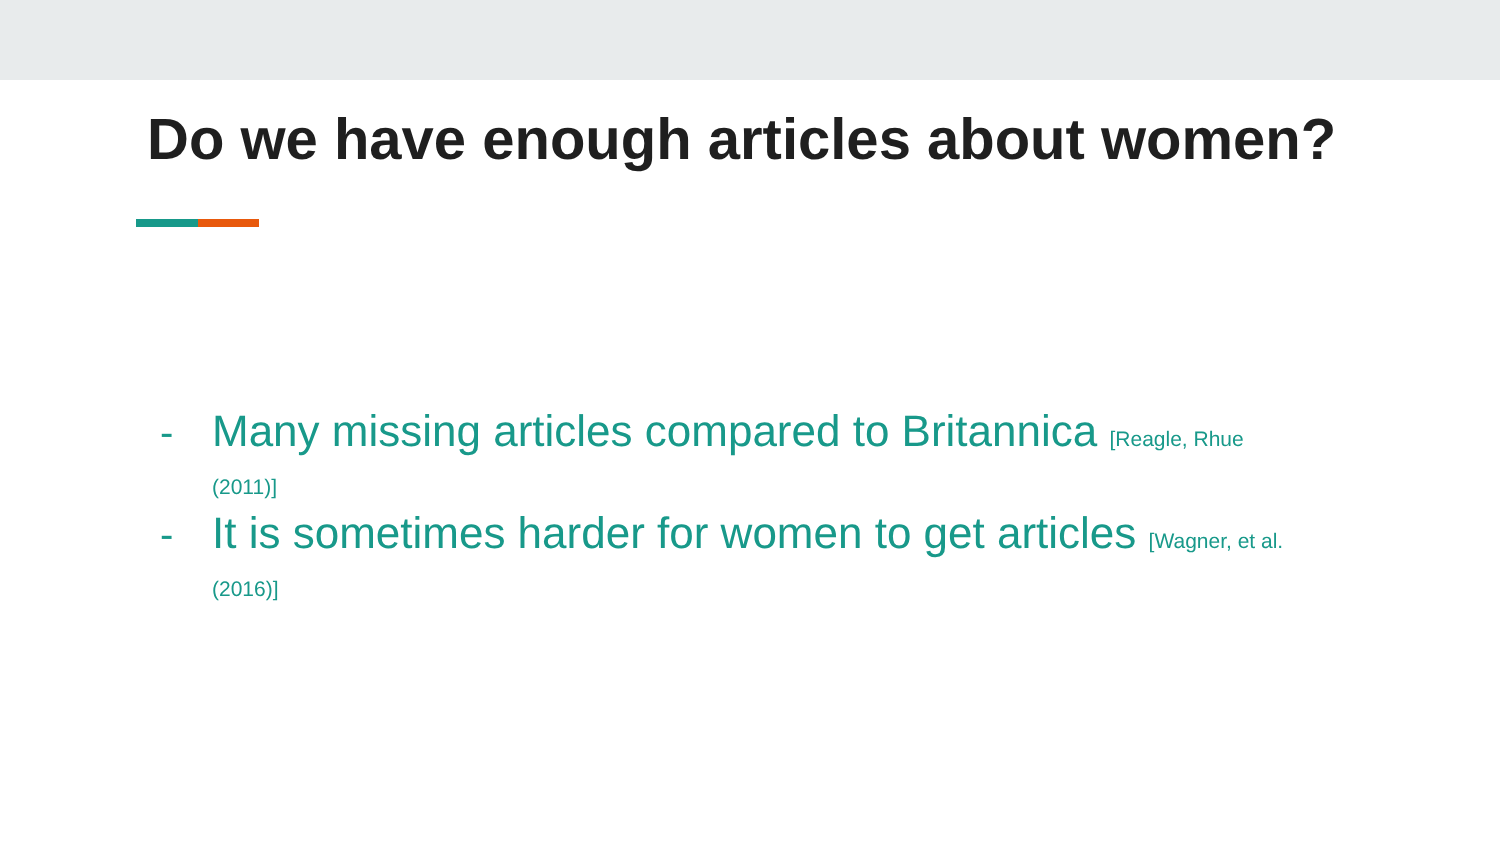Do we have enough articles about women?
- Many missing articles compared to Britannica [Reagle, Rhue (2011)]
- It is sometimes harder for women to get articles [Wagner, et al. (2016)]